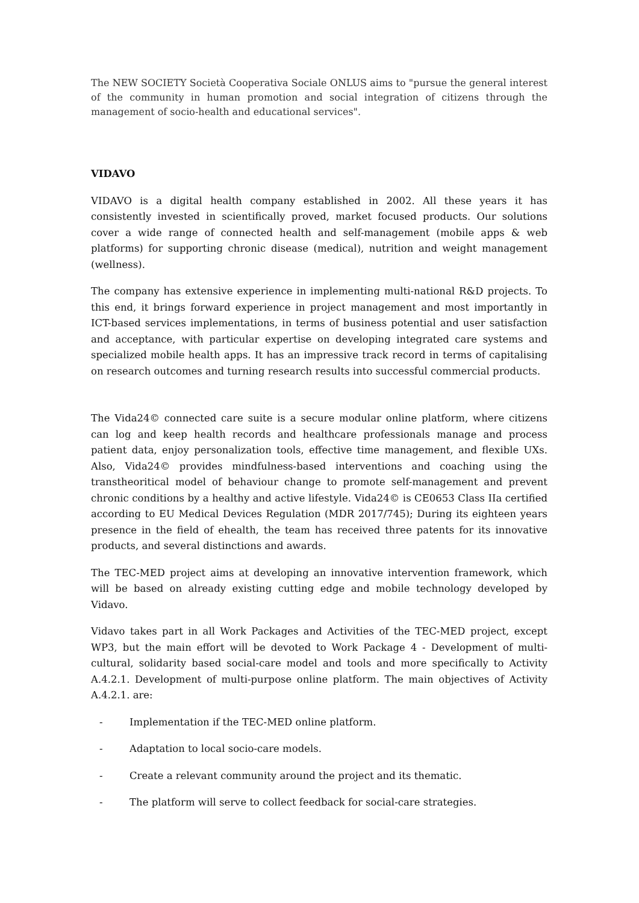The NEW SOCIETY Società Cooperativa Sociale ONLUS aims to "pursue the general interest of the community in human promotion and social integration of citizens through the management of socio-health and educational services".
VIDAVO
VIDAVO is a digital health company established in 2002. All these years it has consistently invested in scientifically proved, market focused products. Our solutions cover a wide range of connected health and self-management (mobile apps & web platforms) for supporting chronic disease (medical), nutrition and weight management (wellness).
The company has extensive experience in implementing multi-national R&D projects. To this end, it brings forward experience in project management and most importantly in ICT-based services implementations, in terms of business potential and user satisfaction and acceptance, with particular expertise on developing integrated care systems and specialized mobile health apps. It has an impressive track record in terms of capitalising on research outcomes and turning research results into successful commercial products.
The Vida24© connected care suite is a secure modular online platform, where citizens can log and keep health records and healthcare professionals manage and process patient data, enjoy personalization tools, effective time management, and flexible UXs. Also, Vida24© provides mindfulness-based interventions and coaching using the transtheoritical model of behaviour change to promote self-management and prevent chronic conditions by a healthy and active lifestyle. Vida24© is CE0653 Class IIa certified according to EU Medical Devices Regulation (MDR 2017/745); During its eighteen years presence in the field of ehealth, the team has received three patents for its innovative products, and several distinctions and awards.
The TEC-MED project aims at developing an innovative intervention framework, which will be based on already existing cutting edge and mobile technology developed by Vidavo.
Vidavo takes part in all Work Packages and Activities of the TEC-MED project, except WP3, but the main effort will be devoted to Work Package 4 - Development of multi-cultural, solidarity based social-care model and tools and more specifically to Activity A.4.2.1. Development of multi-purpose online platform. The main objectives of Activity A.4.2.1. are:
- Implementation if the TEC-MED online platform.
- Adaptation to local socio-care models.
- Create a relevant community around the project and its thematic.
- The platform will serve to collect feedback for social-care strategies.